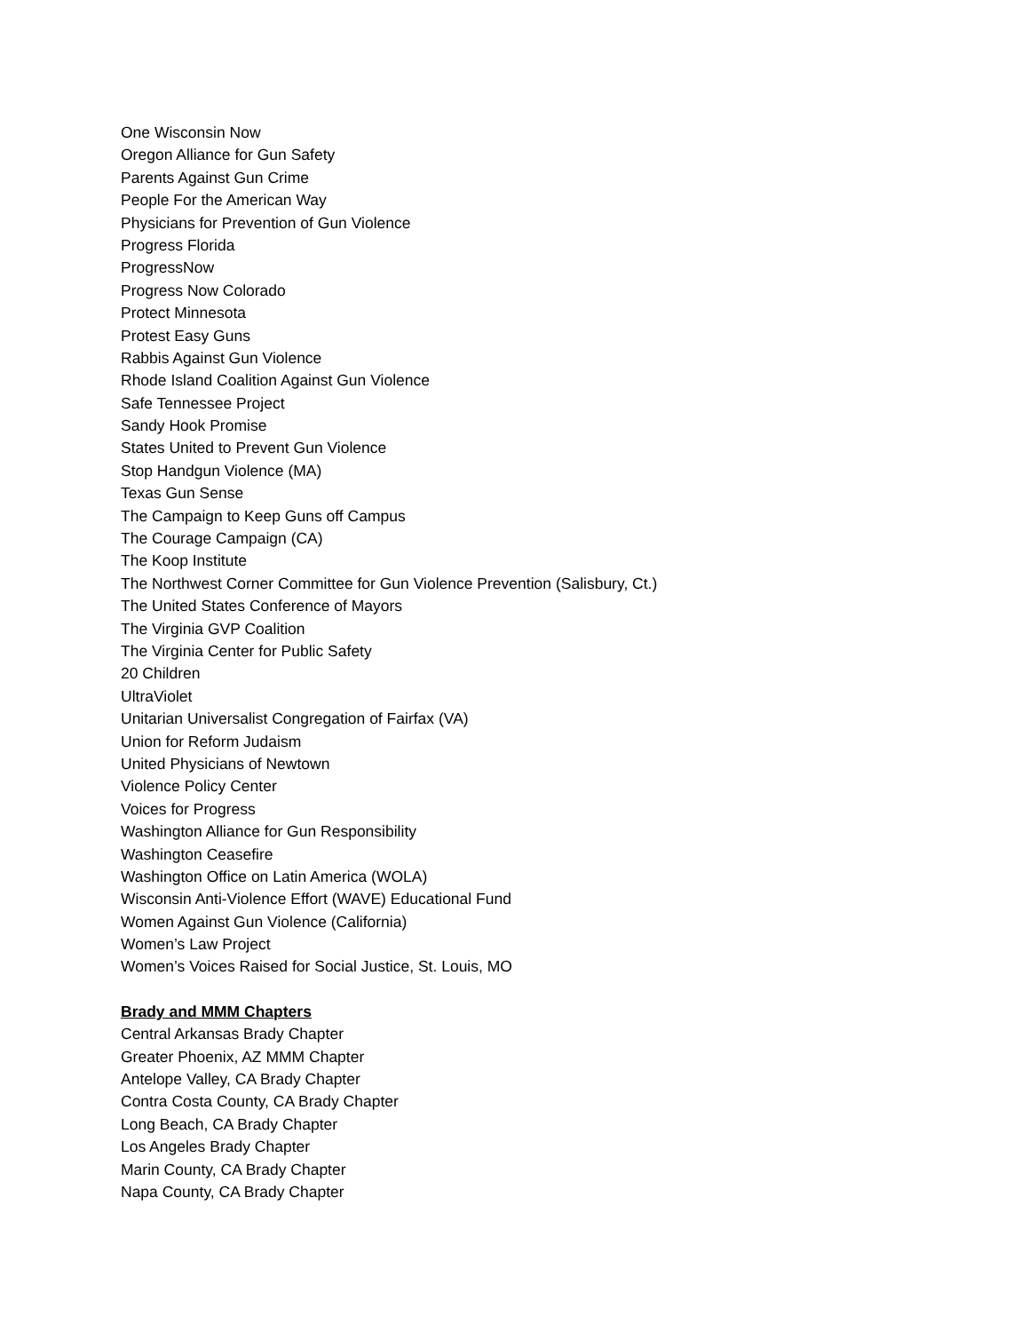One Wisconsin Now
Oregon Alliance for Gun Safety
Parents Against Gun Crime
People For the American Way
Physicians for Prevention of Gun Violence
Progress Florida
ProgressNow
Progress Now Colorado
Protect Minnesota
Protest Easy Guns
Rabbis Against Gun Violence
Rhode Island Coalition Against Gun Violence
Safe Tennessee Project
Sandy Hook Promise
States United to Prevent Gun Violence
Stop Handgun Violence (MA)
Texas Gun Sense
The Campaign to Keep Guns off Campus
The Courage Campaign (CA)
The Koop Institute
The Northwest Corner Committee for Gun Violence Prevention (Salisbury, Ct.)
The United States Conference of Mayors
The Virginia GVP Coalition
The Virginia Center for Public Safety
20 Children
UltraViolet
Unitarian Universalist Congregation of Fairfax (VA)
Union for Reform Judaism
United Physicians of Newtown
Violence Policy Center
Voices for Progress
Washington Alliance for Gun Responsibility
Washington Ceasefire
Washington Office on Latin America (WOLA)
Wisconsin Anti-Violence Effort (WAVE) Educational Fund
Women Against Gun Violence (California)
Women’s Law Project
Women’s Voices Raised for Social Justice, St. Louis, MO
Brady and MMM Chapters
Central Arkansas Brady Chapter
Greater Phoenix, AZ MMM Chapter
Antelope Valley, CA Brady Chapter
Contra Costa County, CA Brady Chapter
Long Beach, CA Brady Chapter
Los Angeles Brady Chapter
Marin County, CA Brady Chapter
Napa County, CA Brady Chapter